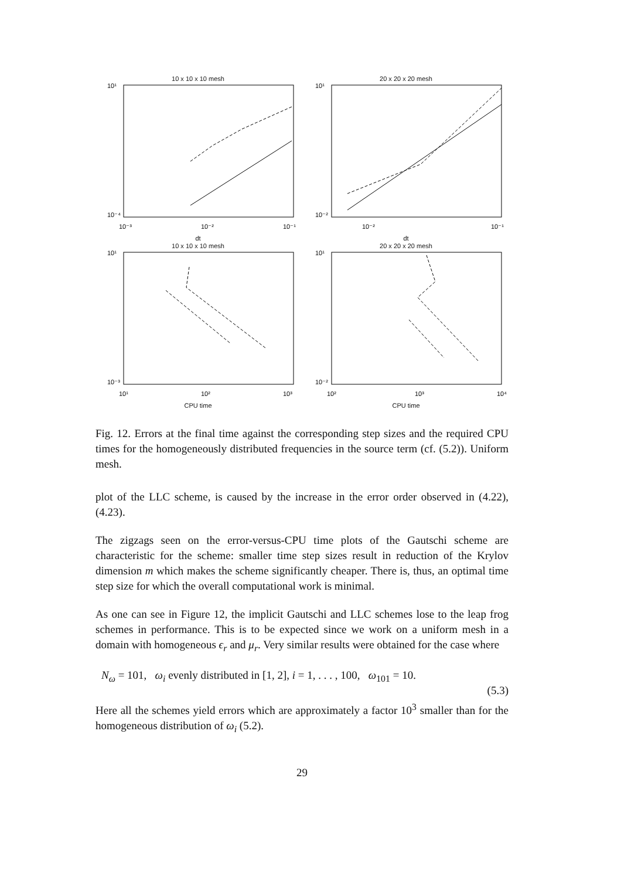10 x 10 x 10 mesh
10¹
10⁻⁴
10⁻³
10⁻²
10⁻¹
dt
20 x 20 x 20 mesh
10¹
10⁻²
10⁻²
10⁻¹
dt
10 x 10 x 10 mesh
10¹
10⁻³
10¹
10²
10³
CPU time
20 x 20 x 20 mesh
10¹
10⁻²
10²
10³
10⁴
CPU time
Fig. 12. Errors at the final time against the corresponding step sizes and the required CPU times for the homogeneously distributed frequencies in the source term (cf. (5.2)). Uniform mesh.
plot of the LLC scheme, is caused by the increase in the error order observed in (4.22), (4.23).
The zigzags seen on the error-versus-CPU time plots of the Gautschi scheme are characteristic for the scheme: smaller time step sizes result in reduction of the Krylov dimension m which makes the scheme significantly cheaper. There is, thus, an optimal time step size for which the overall computational work is minimal.
As one can see in Figure 12, the implicit Gautschi and LLC schemes lose to the leap frog schemes in performance. This is to be expected since we work on a uniform mesh in a domain with homogeneous ϵ<sub>r</sub> and μ<sub>r</sub>. Very similar results were obtained for the case where
N<sub>ω</sub> = 101, ω<sub>i</sub> evenly distributed in [1, 2], i = 1, . . . , 100, ω<sub>101</sub> = 10.
(5.3)
Here all the schemes yield errors which are approximately a factor 10<sup>3</sup> smaller than for the homogeneous distribution of ω<sub>i</sub> (5.2).
29